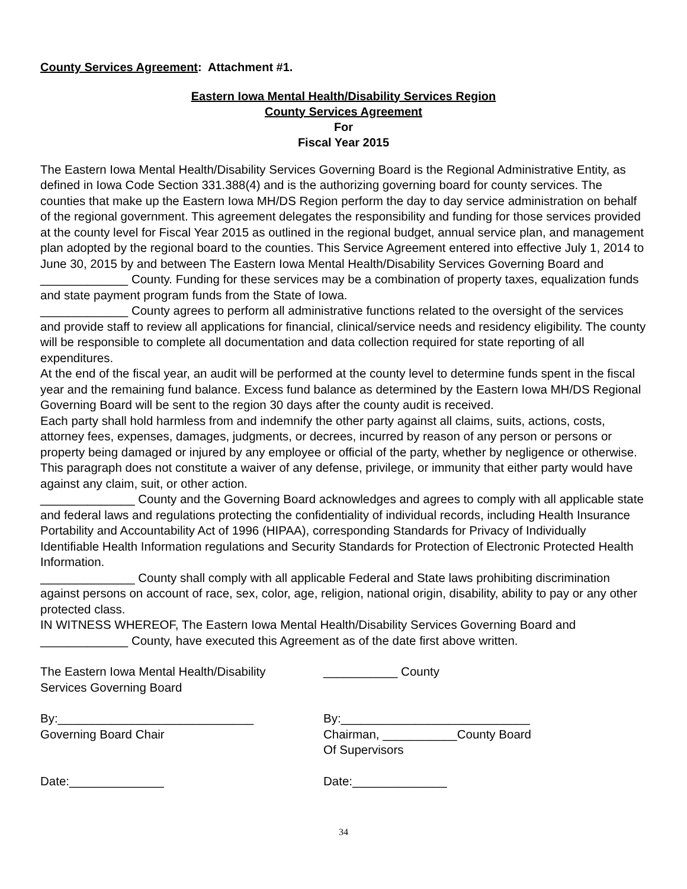County Services Agreement: Attachment #1.
Eastern Iowa Mental Health/Disability Services Region
County Services Agreement
For
Fiscal Year 2015
The Eastern Iowa Mental Health/Disability Services Governing Board is the Regional Administrative Entity, as defined in Iowa Code Section 331.388(4) and is the authorizing governing board for county services. The counties that make up the Eastern Iowa MH/DS Region perform the day to day service administration on behalf of the regional government. This agreement delegates the responsibility and funding for those services provided at the county level for Fiscal Year 2015 as outlined in the regional budget, annual service plan, and management plan adopted by the regional board to the counties. This Service Agreement entered into effective July 1, 2014 to June 30, 2015 by and between The Eastern Iowa Mental Health/Disability Services Governing Board and _____________ County. Funding for these services may be a combination of property taxes, equalization funds and state payment program funds from the State of Iowa.
_____________ County agrees to perform all administrative functions related to the oversight of the services and provide staff to review all applications for financial, clinical/service needs and residency eligibility. The county will be responsible to complete all documentation and data collection required for state reporting of all expenditures.
At the end of the fiscal year, an audit will be performed at the county level to determine funds spent in the fiscal year and the remaining fund balance. Excess fund balance as determined by the Eastern Iowa MH/DS Regional Governing Board will be sent to the region 30 days after the county audit is received.
Each party shall hold harmless from and indemnify the other party against all claims, suits, actions, costs, attorney fees, expenses, damages, judgments, or decrees, incurred by reason of any person or persons or property being damaged or injured by any employee or official of the party, whether by negligence or otherwise. This paragraph does not constitute a waiver of any defense, privilege, or immunity that either party would have against any claim, suit, or other action.
______________ County and the Governing Board acknowledges and agrees to comply with all applicable state and federal laws and regulations protecting the confidentiality of individual records, including Health Insurance Portability and Accountability Act of 1996 (HIPAA), corresponding Standards for Privacy of Individually Identifiable Health Information regulations and Security Standards for Protection of Electronic Protected Health Information.
______________ County shall comply with all applicable Federal and State laws prohibiting discrimination against persons on account of race, sex, color, age, religion, national origin, disability, ability to pay or any other protected class.
IN WITNESS WHEREOF, The Eastern Iowa Mental Health/Disability Services Governing Board and _____________ County, have executed this Agreement as of the date first above written.
The Eastern Iowa Mental Health/Disability
Services Governing Board
___________ County
By:_____________________________
Governing Board Chair
By:____________________________
Chairman, ___________County Board
Of Supervisors
Date:______________ Date:______________
34